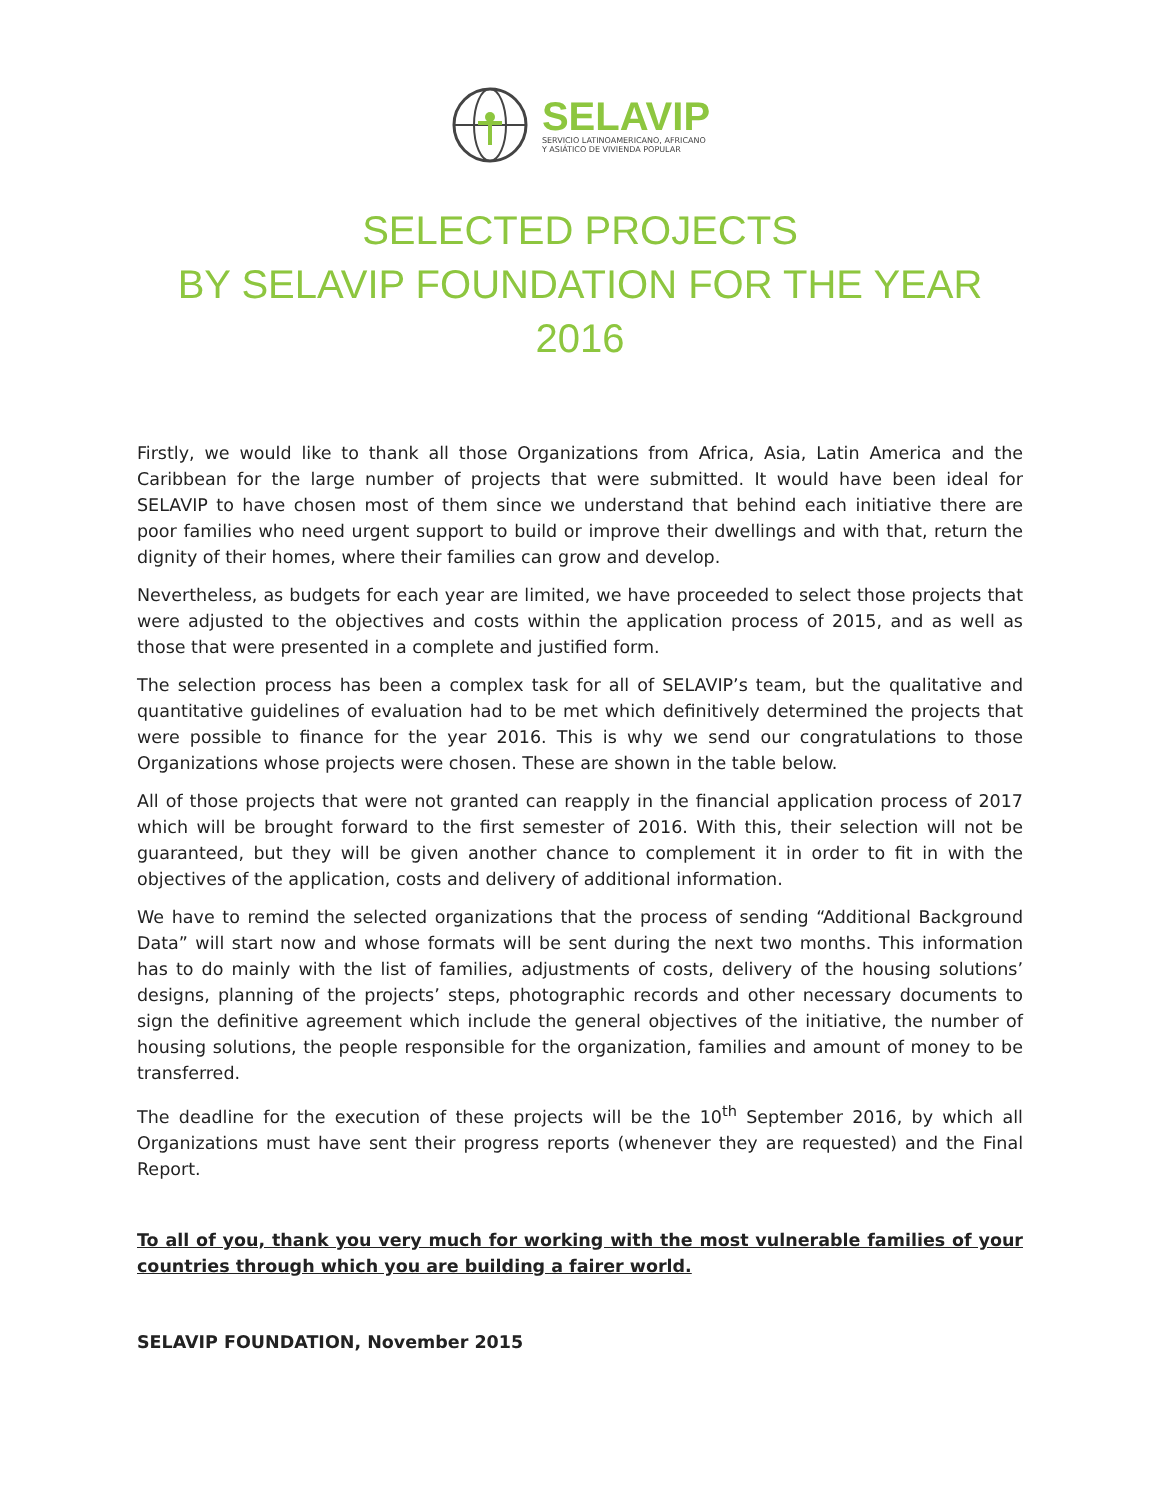SELAVIP
SERVICIO LATINOAMERICANO, AFRICANO
Y ASIÁTICO DE VIVIENDA POPULAR
SELECTED PROJECTS
BY SELAVIP FOUNDATION FOR THE YEAR
2016
Firstly, we would like to thank all those Organizations from Africa, Asia, Latin America and the Caribbean for the large number of projects that were submitted. It would have been ideal for SELAVIP to have chosen most of them since we understand that behind each initiative there are poor families who need urgent support to build or improve their dwellings and with that, return the dignity of their homes, where their families can grow and develop.
Nevertheless, as budgets for each year are limited, we have proceeded to select those projects that were adjusted to the objectives and costs within the application process of 2015, and as well as those that were presented in a complete and justified form.
The selection process has been a complex task for all of SELAVIP’s team, but the qualitative and quantitative guidelines of evaluation had to be met which definitively determined the projects that were possible to finance for the year 2016. This is why we send our congratulations to those Organizations whose projects were chosen. These are shown in the table below.
All of those projects that were not granted can reapply in the financial application process of 2017 which will be brought forward to the first semester of 2016. With this, their selection will not be guaranteed, but they will be given another chance to complement it in order to fit in with the objectives of the application, costs and delivery of additional information.
We have to remind the selected organizations that the process of sending “Additional Background Data” will start now and whose formats will be sent during the next two months. This information has to do mainly with the list of families, adjustments of costs, delivery of the housing solutions’ designs, planning of the projects’ steps, photographic records and other necessary documents to sign the definitive agreement which include the general objectives of the initiative, the number of housing solutions, the people responsible for the organization, families and amount of money to be transferred.
The deadline for the execution of these projects will be the 10<sup>th</sup> September 2016, by which all Organizations must have sent their progress reports (whenever they are requested) and the Final Report.
To all of you, thank you very much for working with the most vulnerable families of your countries through which you are building a fairer world.
SELAVIP FOUNDATION, November 2015